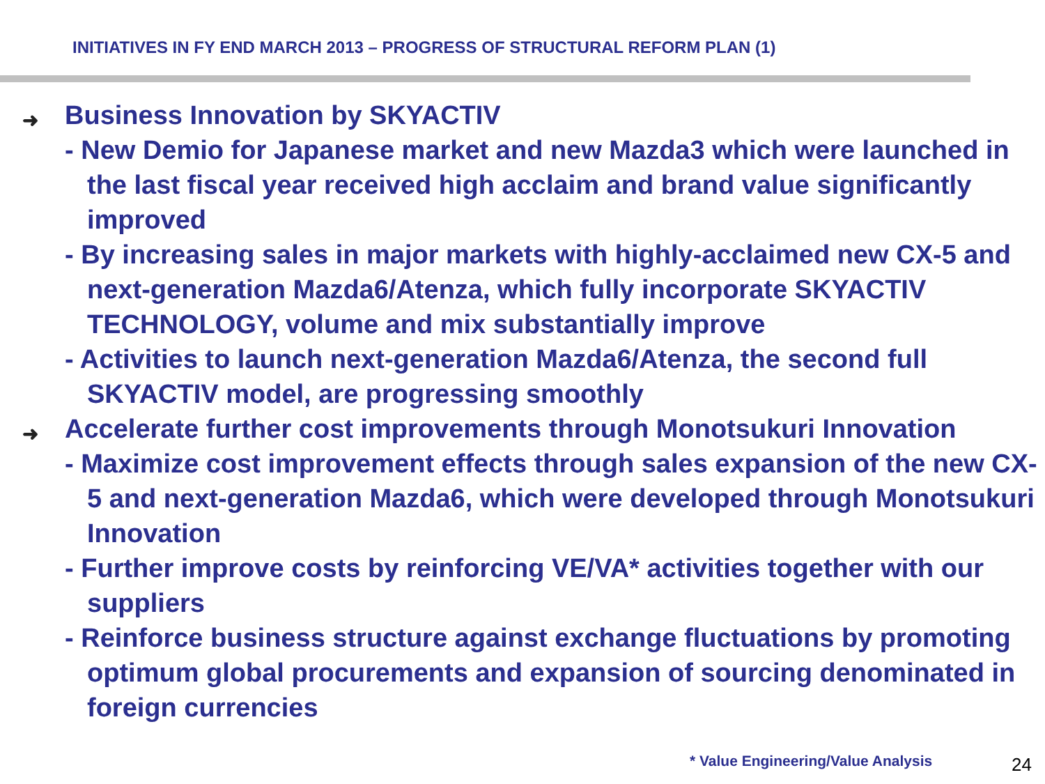INITIATIVES IN FY END MARCH 2013 – PROGRESS OF STRUCTURAL REFORM PLAN (1)
➜ Business Innovation by SKYACTIV
- New Demio for Japanese market and new Mazda3 which were launched in the last fiscal year received high acclaim and brand value significantly improved
- By increasing sales in major markets with highly-acclaimed new CX-5 and next-generation Mazda6/Atenza, which fully incorporate SKYACTIV TECHNOLOGY, volume and mix substantially improve
- Activities to launch next-generation Mazda6/Atenza, the second full SKYACTIV model, are progressing smoothly
➜ Accelerate further cost improvements through Monotsukuri Innovation
- Maximize cost improvement effects through sales expansion of the new CX-5 and next-generation Mazda6, which were developed through Monotsukuri Innovation
- Further improve costs by reinforcing VE/VA* activities together with our suppliers
- Reinforce business structure against exchange fluctuations by promoting optimum global procurements and expansion of sourcing denominated in foreign currencies
* Value Engineering/Value Analysis
24